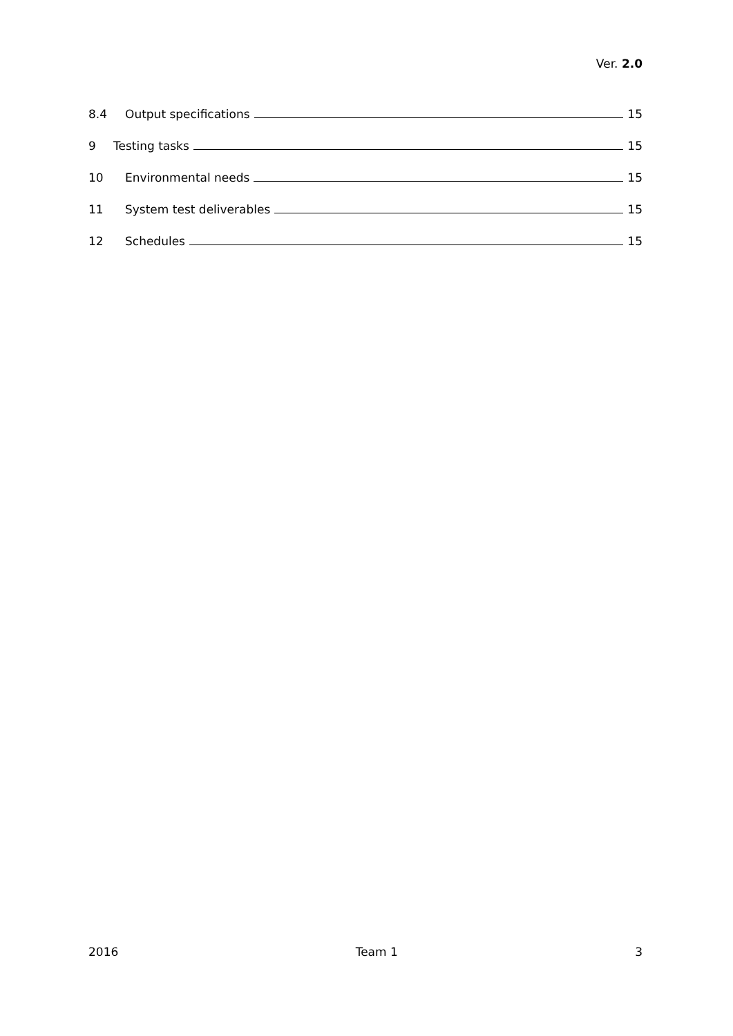Ver. 2.0
8.4 Output specifications 15
9 Testing tasks 15
10 Environmental needs 15
11 System test deliverables 15
12 Schedules 15
2016 Team 1 3